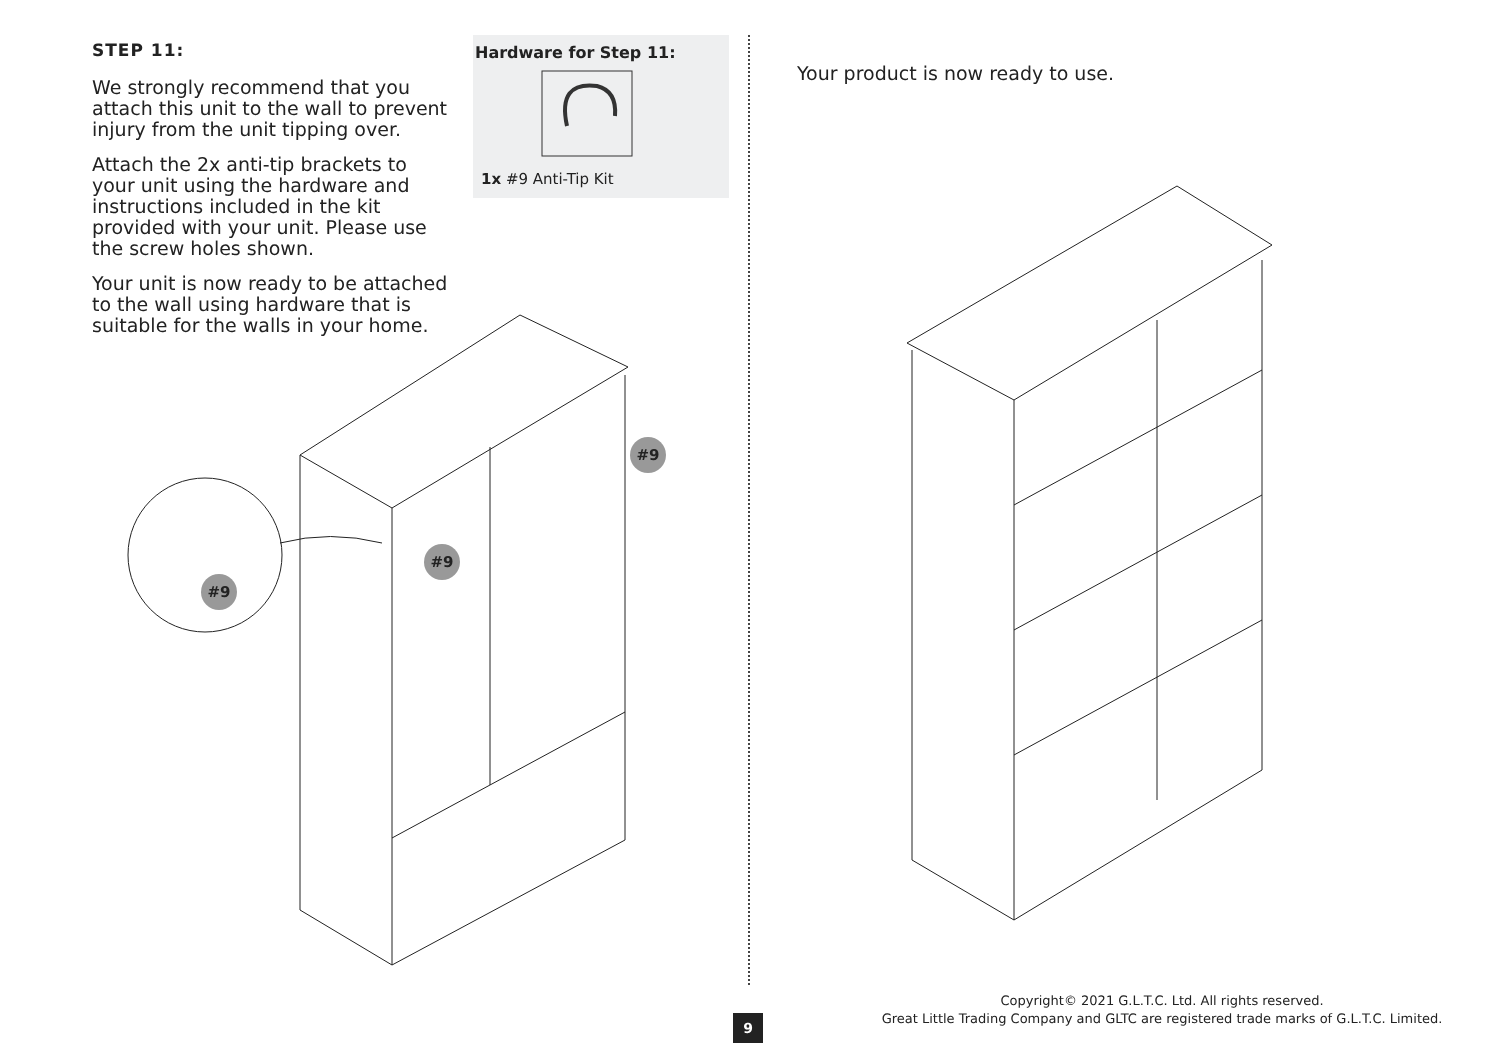STEP 11:
We strongly recommend that you attach this unit to the wall to prevent injury from the unit tipping over.
Attach the 2x anti-tip brackets to your unit using the hardware and instructions included in the kit provided with your unit. Please use the screw holes shown.
Your unit is now ready to be attached to the wall using hardware that is suitable for the walls in your home.
Hardware for Step 11:
1x #9 Anti-Tip Kit
#9
#9
#9
Your product is now ready to use.
Copyright© 2021 G.L.T.C. Ltd. All rights reserved.
Great Little Trading Company and GLTC are registered trade marks of G.L.T.C. Limited.
9